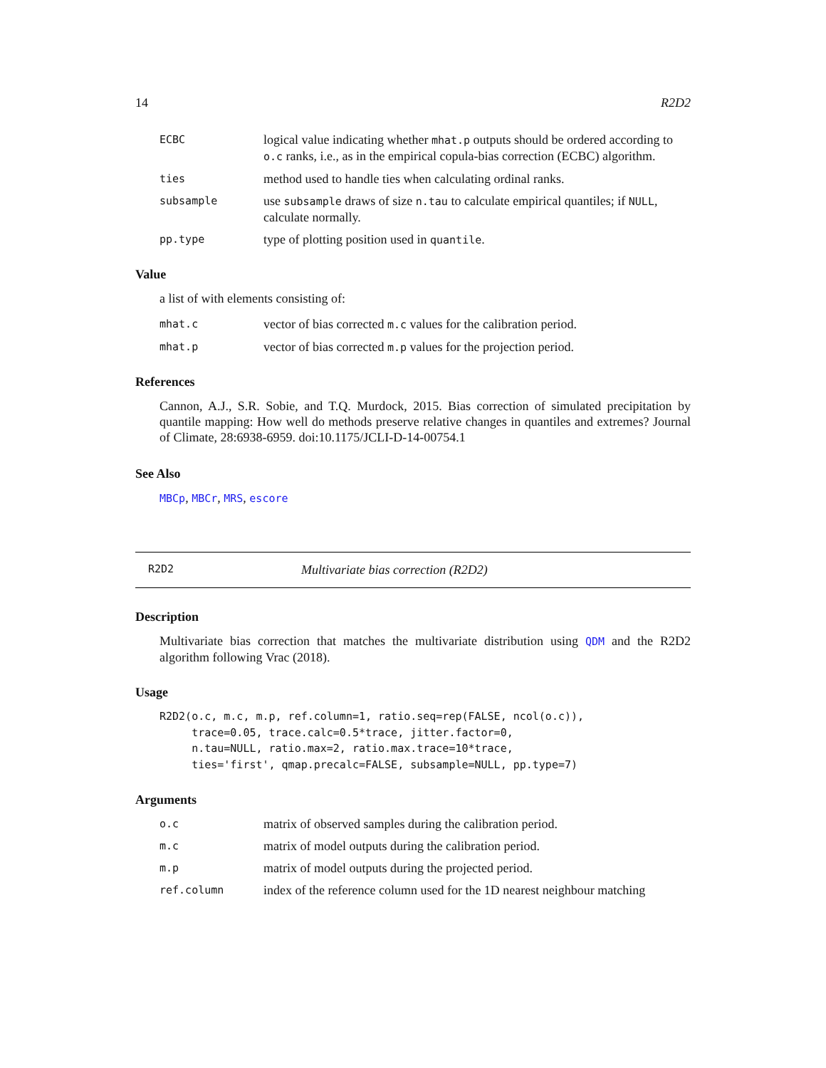14 R2D2
| ECBC | logical value indicating whether mhat.p outputs should be ordered according to o.c ranks, i.e., as in the empirical copula-bias correction (ECBC) algorithm. |
| ties | method used to handle ties when calculating ordinal ranks. |
| subsample | use subsample draws of size n.tau to calculate empirical quantiles; if NULL , calculate normally. |
| pp.type | type of plotting position used in quantile . |
Value
a list of with elements consisting of:
| mhat.c | vector of bias corrected m.c values for the calibration period. |
| mhat.p | vector of bias corrected m.p values for the projection period. |
References
Cannon, A.J., S.R. Sobie, and T.Q. Murdock, 2015. Bias correction of simulated precipitation by quantile mapping: How well do methods preserve relative changes in quantiles and extremes? Journal of Climate, 28:6938-6959. doi:10.1175/JCLI-D-14-00754.1
See Also
MBCp, MBCr, MRS, escore
R2D2 Multivariate bias correction (R2D2)
Description
Multivariate bias correction that matches the multivariate distribution using QDM and the R2D2 algorithm following Vrac (2018).
Usage
R2D2(o.c, m.c, m.p, ref.column=1, ratio.seq=rep(FALSE, ncol(o.c)),
     trace=0.05, trace.calc=0.5*trace, jitter.factor=0,
     n.tau=NULL, ratio.max=2, ratio.max.trace=10*trace,
     ties='first', qmap.precalc=FALSE, subsample=NULL, pp.type=7)
Arguments
| o.c | matrix of observed samples during the calibration period. |
| m.c | matrix of model outputs during the calibration period. |
| m.p | matrix of model outputs during the projected period. |
| ref.column | index of the reference column used for the 1D nearest neighbour matching |